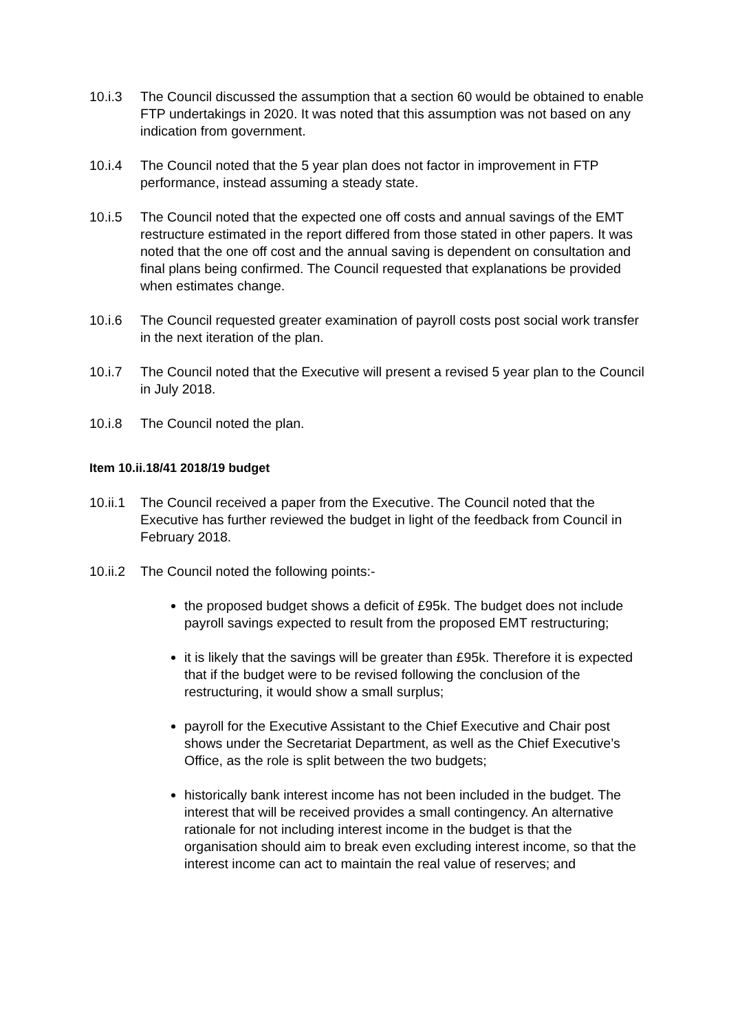10.i.3 The Council discussed the assumption that a section 60 would be obtained to enable FTP undertakings in 2020. It was noted that this assumption was not based on any indication from government.
10.i.4 The Council noted that the 5 year plan does not factor in improvement in FTP performance, instead assuming a steady state.
10.i.5 The Council noted that the expected one off costs and annual savings of the EMT restructure estimated in the report differed from those stated in other papers. It was noted that the one off cost and the annual saving is dependent on consultation and final plans being confirmed. The Council requested that explanations be provided when estimates change.
10.i.6 The Council requested greater examination of payroll costs post social work transfer in the next iteration of the plan.
10.i.7 The Council noted that the Executive will present a revised 5 year plan to the Council in July 2018.
10.i.8 The Council noted the plan.
Item 10.ii.18/41 2018/19 budget
10.ii.1
The Council received a paper from the Executive. The Council noted that the Executive has further reviewed the budget in light of the feedback from Council in February 2018.
10.ii.2
The Council noted the following points:-
the proposed budget shows a deficit of £95k. The budget does not include payroll savings expected to result from the proposed EMT restructuring;
it is likely that the savings will be greater than £95k. Therefore it is expected that if the budget were to be revised following the conclusion of the restructuring, it would show a small surplus;
payroll for the Executive Assistant to the Chief Executive and Chair post shows under the Secretariat Department, as well as the Chief Executive’s Office, as the role is split between the two budgets;
historically bank interest income has not been included in the budget. The interest that will be received provides a small contingency. An alternative rationale for not including interest income in the budget is that the organisation should aim to break even excluding interest income, so that the interest income can act to maintain the real value of reserves; and